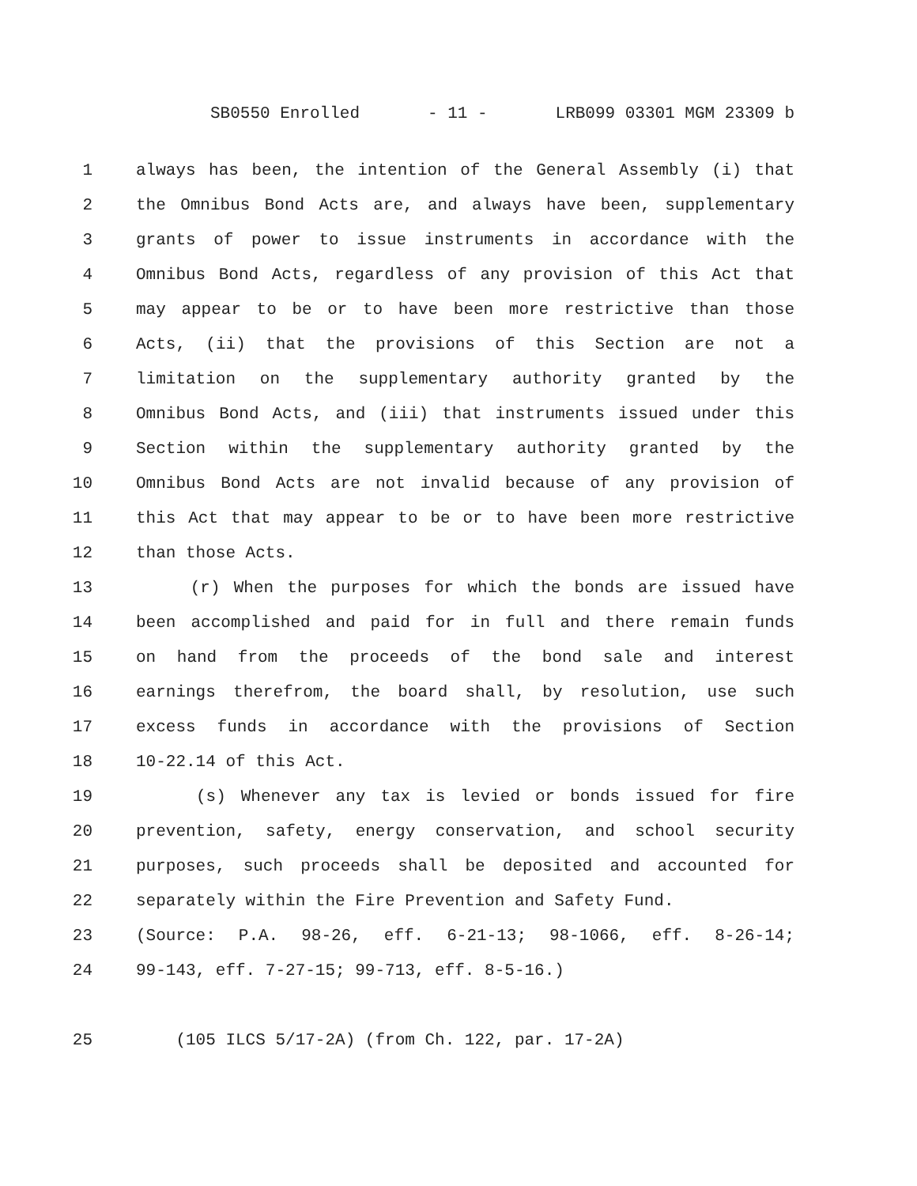SB0550 Enrolled - 11 - LRB099 03301 MGM 23309 b
1 always has been, the intention of the General Assembly (i) that
2 the Omnibus Bond Acts are, and always have been, supplementary
3 grants of power to issue instruments in accordance with the
4 Omnibus Bond Acts, regardless of any provision of this Act that
5 may appear to be or to have been more restrictive than those
6 Acts, (ii) that the provisions of this Section are not a
7 limitation on the supplementary authority granted by the
8 Omnibus Bond Acts, and (iii) that instruments issued under this
9 Section within the supplementary authority granted by the
10 Omnibus Bond Acts are not invalid because of any provision of
11 this Act that may appear to be or to have been more restrictive
12 than those Acts.
13 (r) When the purposes for which the bonds are issued have
14 been accomplished and paid for in full and there remain funds
15 on hand from the proceeds of the bond sale and interest
16 earnings therefrom, the board shall, by resolution, use such
17 excess funds in accordance with the provisions of Section
18 10-22.14 of this Act.
19 (s) Whenever any tax is levied or bonds issued for fire
20 prevention, safety, energy conservation, and school security
21 purposes, such proceeds shall be deposited and accounted for
22 separately within the Fire Prevention and Safety Fund.
23 (Source: P.A. 98-26, eff. 6-21-13; 98-1066, eff. 8-26-14;
24 99-143, eff. 7-27-15; 99-713, eff. 8-5-16.)
25 (105 ILCS 5/17-2A) (from Ch. 122, par. 17-2A)